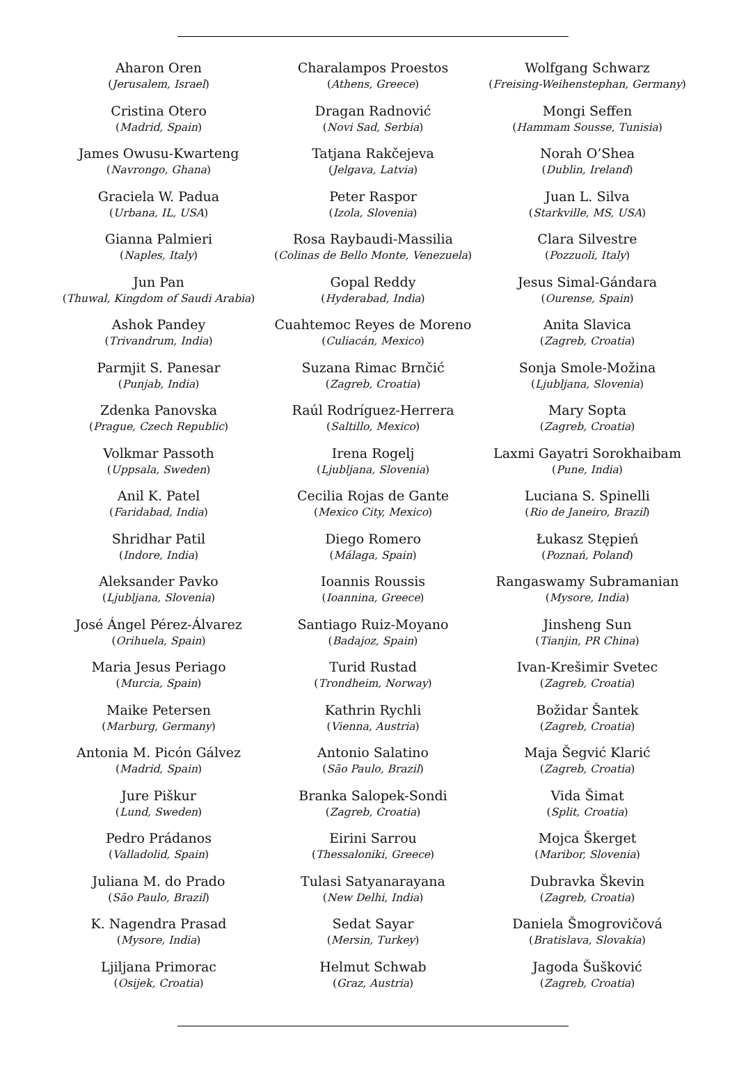Aharon Oren
(Jerusalem, Israel)
Cristina Otero
(Madrid, Spain)
James Owusu-Kwarteng
(Navrongo, Ghana)
Graciela W. Padua
(Urbana, IL, USA)
Gianna Palmieri
(Naples, Italy)
Jun Pan
(Thuwal, Kingdom of Saudi Arabia)
Ashok Pandey
(Trivandrum, India)
Parmjit S. Panesar
(Punjab, India)
Zdenka Panovska
(Prague, Czech Republic)
Volkmar Passoth
(Uppsala, Sweden)
Anil K. Patel
(Faridabad, India)
Shridhar Patil
(Indore, India)
Aleksander Pavko
(Ljubljana, Slovenia)
José Ángel Pérez-Álvarez
(Orihuela, Spain)
Maria Jesus Periago
(Murcia, Spain)
Maike Petersen
(Marburg, Germany)
Antonia M. Picón Gálvez
(Madrid, Spain)
Jure Piškur
(Lund, Sweden)
Pedro Prádanos
(Valladolid, Spain)
Juliana M. do Prado
(São Paulo, Brazil)
K. Nagendra Prasad
(Mysore, India)
Ljiljana Primorac
(Osijek, Croatia)
Charalampos Proestos
(Athens, Greece)
Dragan Radnović
(Novi Sad, Serbia)
Tatjana Rakčejeva
(Jelgava, Latvia)
Peter Raspor
(Izola, Slovenia)
Rosa Raybaudi-Massilia
(Colinas de Bello Monte, Venezuela)
Gopal Reddy
(Hyderabad, India)
Cuahtemoc Reyes de Moreno
(Culiacán, Mexico)
Suzana Rimac Brnčić
(Zagreb, Croatia)
Raúl Rodríguez-Herrera
(Saltillo, Mexico)
Irena Rogelj
(Ljubljana, Slovenia)
Cecilia Rojas de Gante
(Mexico City, Mexico)
Diego Romero
(Málaga, Spain)
Ioannis Roussis
(Ioannina, Greece)
Santiago Ruiz-Moyano
(Badajoz, Spain)
Turid Rustad
(Trondheim, Norway)
Kathrin Rychli
(Vienna, Austria)
Antonio Salatino
(São Paulo, Brazil)
Branka Salopek-Sondi
(Zagreb, Croatia)
Eirini Sarrou
(Thessaloniki, Greece)
Tulasi Satyanarayana
(New Delhi, India)
Sedat Sayar
(Mersin, Turkey)
Helmut Schwab
(Graz, Austria)
Wolfgang Schwarz
(Freising-Weihenstephan, Germany)
Mongi Seffen
(Hammam Sousse, Tunisia)
Norah O’Shea
(Dublin, Ireland)
Juan L. Silva
(Starkville, MS, USA)
Clara Silvestre
(Pozzuoli, Italy)
Jesus Simal-Gándara
(Ourense, Spain)
Anita Slavica
(Zagreb, Croatia)
Sonja Smole-Možina
(Ljubljana, Slovenia)
Mary Sopta
(Zagreb, Croatia)
Laxmi Gayatri Sorokhaibam
(Pune, India)
Luciana S. Spinelli
(Rio de Janeiro, Brazil)
Łukasz Stępień
(Poznań, Poland)
Rangaswamy Subramanian
(Mysore, India)
Jinsheng Sun
(Tianjin, PR China)
Ivan-Krešimir Svetec
(Zagreb, Croatia)
Božidar Šantek
(Zagreb, Croatia)
Maja Šegvić Klarić
(Zagreb, Croatia)
Vida Šimat
(Split, Croatia)
Mojca Škerget
(Maribor, Slovenia)
Dubravka Škevin
(Zagreb, Croatia)
Daniela Šmogrovičová
(Bratislava, Slovakia)
Jagoda Šušković
(Zagreb, Croatia)